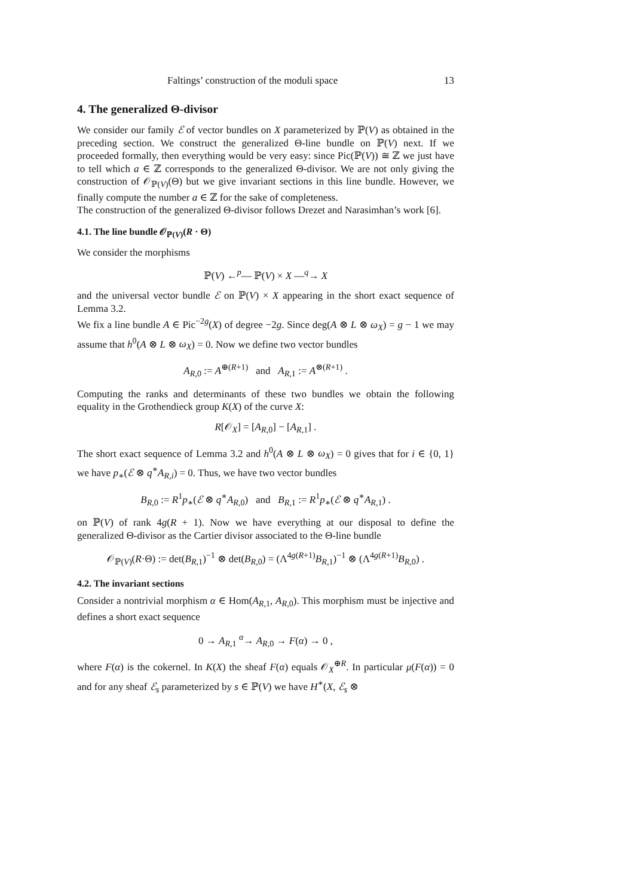Faltings’ construction of the moduli space 13
4. The generalized Θ-divisor
We consider our family ℰ of vector bundles on X parameterized by ℙ(V) as obtained in the preceding section. We construct the generalized Θ-line bundle on ℙ(V) next. If we proceeded formally, then everything would be very easy: since Pic(ℙ(V)) ≅ ℤ we just have to tell which a ∈ ℤ corresponds to the generalized Θ-divisor. We are not only giving the construction of 𝒪<sub>ℙ(V)</sub>(Θ) but we give invariant sections in this line bundle. However, we finally compute the number a ∈ ℤ for the sake of completeness.
The construction of the generalized Θ-divisor follows Drezet and Narasimhan’s work [6].
4.1. The line bundle 𝒪<sub>ℙ(V)</sub>(R · Θ)
We consider the morphisms
ℙ(V) ←<sup>p</sup>— ℙ(V) × X —<sup>q</sup>→ X
and the universal vector bundle ℰ on ℙ(V) × X appearing in the short exact sequence of Lemma 3.2.
We fix a line bundle A ∈ Pic<sup>−2g</sup>(X) of degree −2g. Since deg(A ⊗ L ⊗ ω<sub>X</sub>) = g − 1 we may assume that h<sup>0</sup>(A ⊗ L ⊗ ω<sub>X</sub>) = 0. Now we define two vector bundles
A<sub>R,0</sub> := A<sup>⊕(R+1)</sup> and A<sub>R,1</sub> := A<sup>⊗(R+1)</sup> .
Computing the ranks and determinants of these two bundles we obtain the following equality in the Grothendieck group K(X) of the curve X:
R[𝒪<sub>X</sub>] = [A<sub>R,0</sub>] − [A<sub>R,1</sub>] .
The short exact sequence of Lemma 3.2 and h<sup>0</sup>(A ⊗ L ⊗ ω<sub>X</sub>) = 0 gives that for i ∈ {0, 1} we have p<sub>∗</sub>(ℰ ⊗ q<sup>∗</sup>A<sub>R,i</sub>) = 0. Thus, we have two vector bundles
B<sub>R,0</sub> := R<sup>1</sup>p<sub>∗</sub>(ℰ ⊗ q<sup>∗</sup>A<sub>R,0</sub>) and B<sub>R,1</sub> := R<sup>1</sup>p<sub>∗</sub>(ℰ ⊗ q<sup>∗</sup>A<sub>R,1</sub>) .
on ℙ(V) of rank 4g(R + 1). Now we have everything at our disposal to define the generalized Θ-divisor as the Cartier divisor associated to the Θ-line bundle
𝒪<sub>ℙ(V)</sub>(R·Θ) := det(B<sub>R,1</sub>)<sup>−1</sup> ⊗ det(B<sub>R,0</sub>) = (Λ<sup>4g(R+1)</sup>B<sub>R,1</sub>)<sup>−1</sup> ⊗ (Λ<sup>4g(R+1)</sup>B<sub>R,0</sub>) .
4.2. The invariant sections
Consider a nontrivial morphism α ∈ Hom(A<sub>R,1</sub>, A<sub>R,0</sub>). This morphism must be injective and defines a short exact sequence
0 → A<sub>R,1</sub> <sup>α</sup>→ A<sub>R,0</sub> → F(α) → 0 ,
where F(α) is the cokernel. In K(X) the sheaf F(α) equals 𝒪<sub>X</sub><sup>⊕R</sup>. In particular μ(F(α)) = 0 and for any sheaf ℰ<sub>s</sub> parameterized by s ∈ ℙ(V) we have H<sup>∗</sup>(X, ℰ<sub>s</sub> ⊗